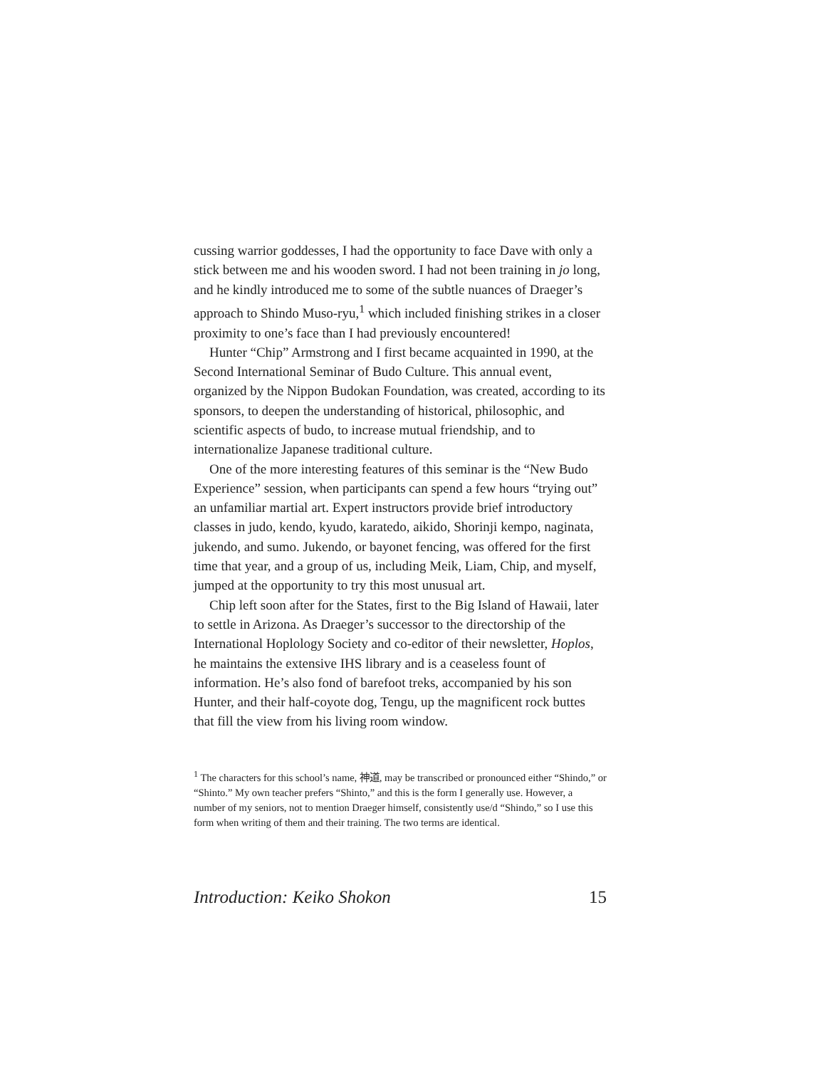cussing warrior goddesses, I had the opportunity to face Dave with only a stick between me and his wooden sword. I had not been training in jo long, and he kindly introduced me to some of the subtle nuances of Draeger’s approach to Shindo Muso-ryu,<sup>1</sup> which included finishing strikes in a closer proximity to one’s face than I had previously encountered!
Hunter “Chip” Armstrong and I first became acquainted in 1990, at the Second International Seminar of Budo Culture. This annual event, organized by the Nippon Budokan Foundation, was created, according to its sponsors, to deepen the understanding of historical, philosophic, and scientific aspects of budo, to increase mutual friendship, and to internationalize Japanese traditional culture.
One of the more interesting features of this seminar is the “New Budo Experience” session, when participants can spend a few hours “trying out” an unfamiliar martial art. Expert instructors provide brief introductory classes in judo, kendo, kyudo, karatedo, aikido, Shorinji kempo, naginata, jukendo, and sumo. Jukendo, or bayonet fencing, was offered for the first time that year, and a group of us, including Meik, Liam, Chip, and myself, jumped at the opportunity to try this most unusual art.
Chip left soon after for the States, first to the Big Island of Hawaii, later to settle in Arizona. As Draeger’s successor to the directorship of the International Hoplology Society and co-editor of their newsletter, Hoplos, he maintains the extensive IHS library and is a ceaseless fount of information. He’s also fond of barefoot treks, accompanied by his son Hunter, and their half-coyote dog, Tengu, up the magnificent rock buttes that fill the view from his living room window.
<sup>1</sup> The characters for this school’s name, 神道, may be transcribed or pronounced either “Shindo,” or “Shinto.” My own teacher prefers “Shinto,” and this is the form I generally use. However, a number of my seniors, not to mention Draeger himself, consistently use/d “Shindo,” so I use this form when writing of them and their training. The two terms are identical.
Introduction: Keiko Shokon 15